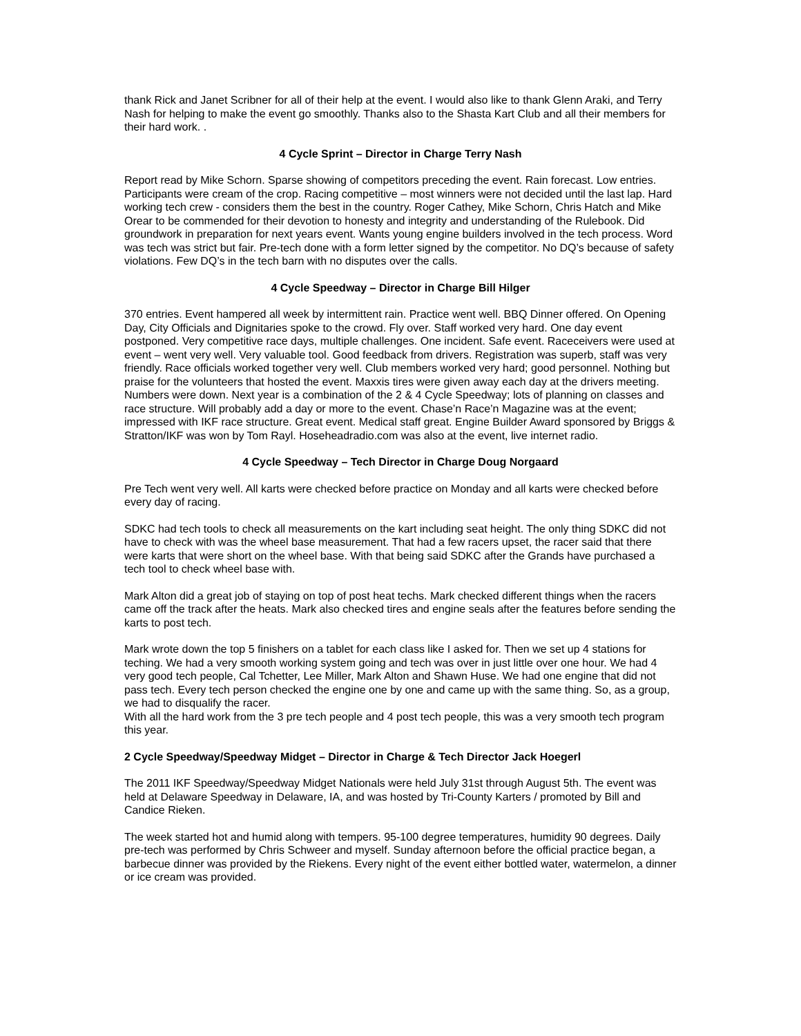thank Rick and Janet Scribner for all of their help at the event. I would also like to thank Glenn Araki, and Terry Nash for helping to make the event go smoothly. Thanks also to the Shasta Kart Club and all their members for their hard work. .
4 Cycle Sprint – Director in Charge Terry Nash
Report read by Mike Schorn. Sparse showing of competitors preceding the event. Rain forecast. Low entries. Participants were cream of the crop. Racing competitive – most winners were not decided until the last lap. Hard working tech crew - considers them the best in the country. Roger Cathey, Mike Schorn, Chris Hatch and Mike Orear to be commended for their devotion to honesty and integrity and understanding of the Rulebook. Did groundwork in preparation for next years event. Wants young engine builders involved in the tech process. Word was tech was strict but fair. Pre-tech done with a form letter signed by the competitor. No DQ’s because of safety violations. Few DQ’s in the tech barn with no disputes over the calls.
4 Cycle Speedway – Director in Charge Bill Hilger
370 entries. Event hampered all week by intermittent rain. Practice went well. BBQ Dinner offered. On Opening Day, City Officials and Dignitaries spoke to the crowd. Fly over. Staff worked very hard. One day event postponed. Very competitive race days, multiple challenges. One incident. Safe event. Raceceivers were used at event – went very well. Very valuable tool. Good feedback from drivers. Registration was superb, staff was very friendly. Race officials worked together very well. Club members worked very hard; good personnel. Nothing but praise for the volunteers that hosted the event. Maxxis tires were given away each day at the drivers meeting. Numbers were down. Next year is a combination of the 2 & 4 Cycle Speedway; lots of planning on classes and race structure. Will probably add a day or more to the event. Chase’n Race’n Magazine was at the event; impressed with IKF race structure. Great event. Medical staff great. Engine Builder Award sponsored by Briggs & Stratton/IKF was won by Tom Rayl. Hoseheadradio.com was also at the event, live internet radio.
4 Cycle Speedway – Tech Director in Charge Doug Norgaard
Pre Tech went very well. All karts were checked before practice on Monday and all karts were checked before every day of racing.
SDKC had tech tools to check all measurements on the kart including seat height. The only thing SDKC did not have to check with was the wheel base measurement. That had a few racers upset, the racer said that there were karts that were short on the wheel base. With that being said SDKC after the Grands have purchased a tech tool to check wheel base with.
Mark Alton did a great job of staying on top of post heat techs. Mark checked different things when the racers came off the track after the heats. Mark also checked tires and engine seals after the features before sending the karts to post tech.
Mark wrote down the top 5 finishers on a tablet for each class like I asked for. Then we set up 4 stations for teching. We had a very smooth working system going and tech was over in just little over one hour. We had 4 very good tech people, Cal Tchetter, Lee Miller, Mark Alton and Shawn Huse. We had one engine that did not pass tech. Every tech person checked the engine one by one and came up with the same thing. So, as a group, we had to disqualify the racer.
With all the hard work from the 3 pre tech people and 4 post tech people, this was a very smooth tech program this year.
2 Cycle Speedway/Speedway Midget – Director in Charge & Tech Director Jack Hoegerl
The 2011 IKF Speedway/Speedway Midget Nationals were held July 31st through August 5th. The event was held at Delaware Speedway in Delaware, IA, and was hosted by Tri-County Karters / promoted by Bill and Candice Rieken.
The week started hot and humid along with tempers. 95-100 degree temperatures, humidity 90 degrees. Daily pre-tech was performed by Chris Schweer and myself. Sunday afternoon before the official practice began, a barbecue dinner was provided by the Riekens. Every night of the event either bottled water, watermelon, a dinner or ice cream was provided.